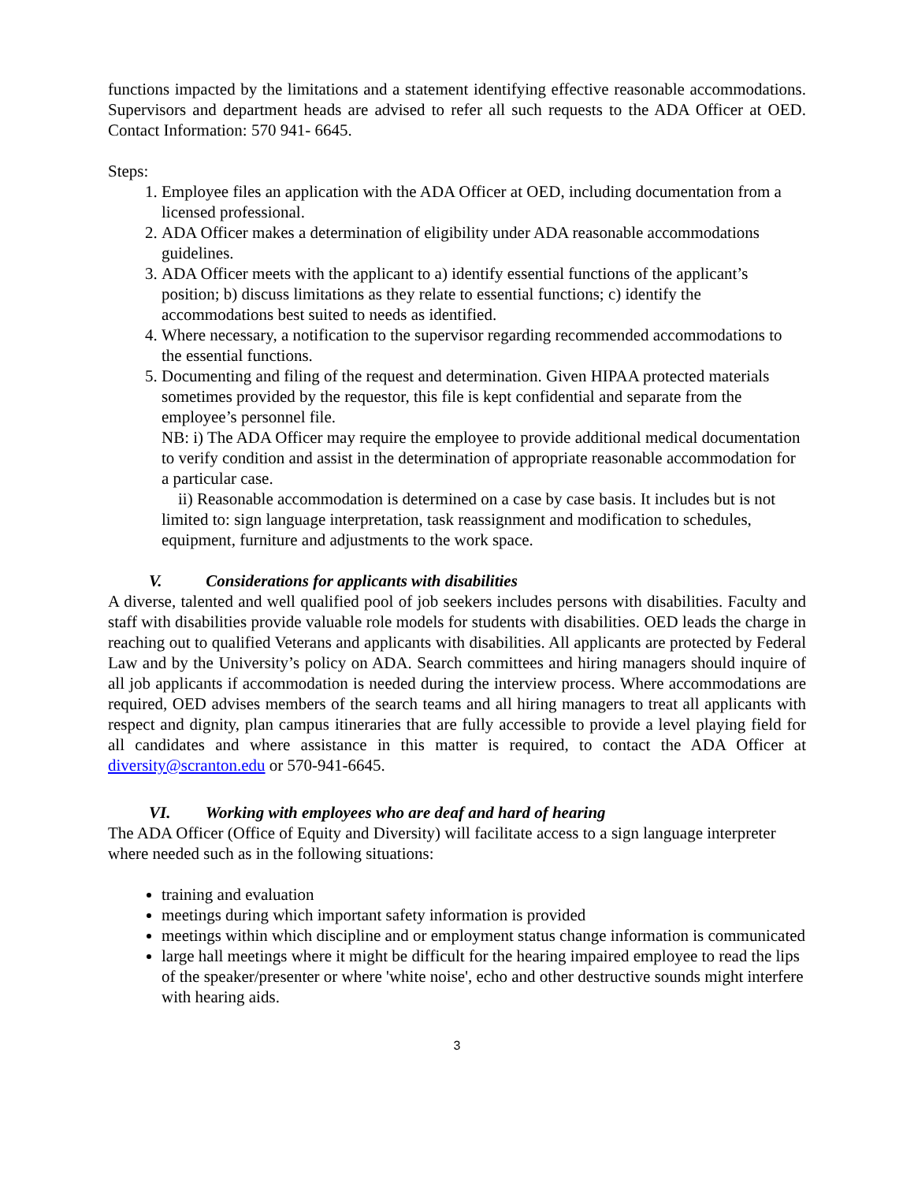functions impacted by the limitations and a statement identifying effective reasonable accommodations. Supervisors and department heads are advised to refer all such requests to the ADA Officer at OED. Contact Information: 570 941- 6645.
Steps:
1. Employee files an application with the ADA Officer at OED, including documentation from a licensed professional.
2. ADA Officer makes a determination of eligibility under ADA reasonable accommodations guidelines.
3. ADA Officer meets with the applicant to a) identify essential functions of the applicant’s position; b) discuss limitations as they relate to essential functions; c) identify the accommodations best suited to needs as identified.
4. Where necessary, a notification to the supervisor regarding recommended accommodations to the essential functions.
5. Documenting and filing of the request and determination. Given HIPAA protected materials sometimes provided by the requestor, this file is kept confidential and separate from the employee’s personnel file.
NB: i) The ADA Officer may require the employee to provide additional medical documentation to verify condition and assist in the determination of appropriate reasonable accommodation for a particular case.
ii) Reasonable accommodation is determined on a case by case basis. It includes but is not limited to: sign language interpretation, task reassignment and modification to schedules, equipment, furniture and adjustments to the work space.
V. Considerations for applicants with disabilities
A diverse, talented and well qualified pool of job seekers includes persons with disabilities. Faculty and staff with disabilities provide valuable role models for students with disabilities. OED leads the charge in reaching out to qualified Veterans and applicants with disabilities. All applicants are protected by Federal Law and by the University’s policy on ADA. Search committees and hiring managers should inquire of all job applicants if accommodation is needed during the interview process. Where accommodations are required, OED advises members of the search teams and all hiring managers to treat all applicants with respect and dignity, plan campus itineraries that are fully accessible to provide a level playing field for all candidates and where assistance in this matter is required, to contact the ADA Officer at diversity@scranton.edu or 570-941-6645.
VI. Working with employees who are deaf and hard of hearing
The ADA Officer (Office of Equity and Diversity) will facilitate access to a sign language interpreter where needed such as in the following situations:
training and evaluation
meetings during which important safety information is provided
meetings within which discipline and or employment status change information is communicated
large hall meetings where it might be difficult for the hearing impaired employee to read the lips of the speaker/presenter or where 'white noise', echo and other destructive sounds might interfere with hearing aids.
3